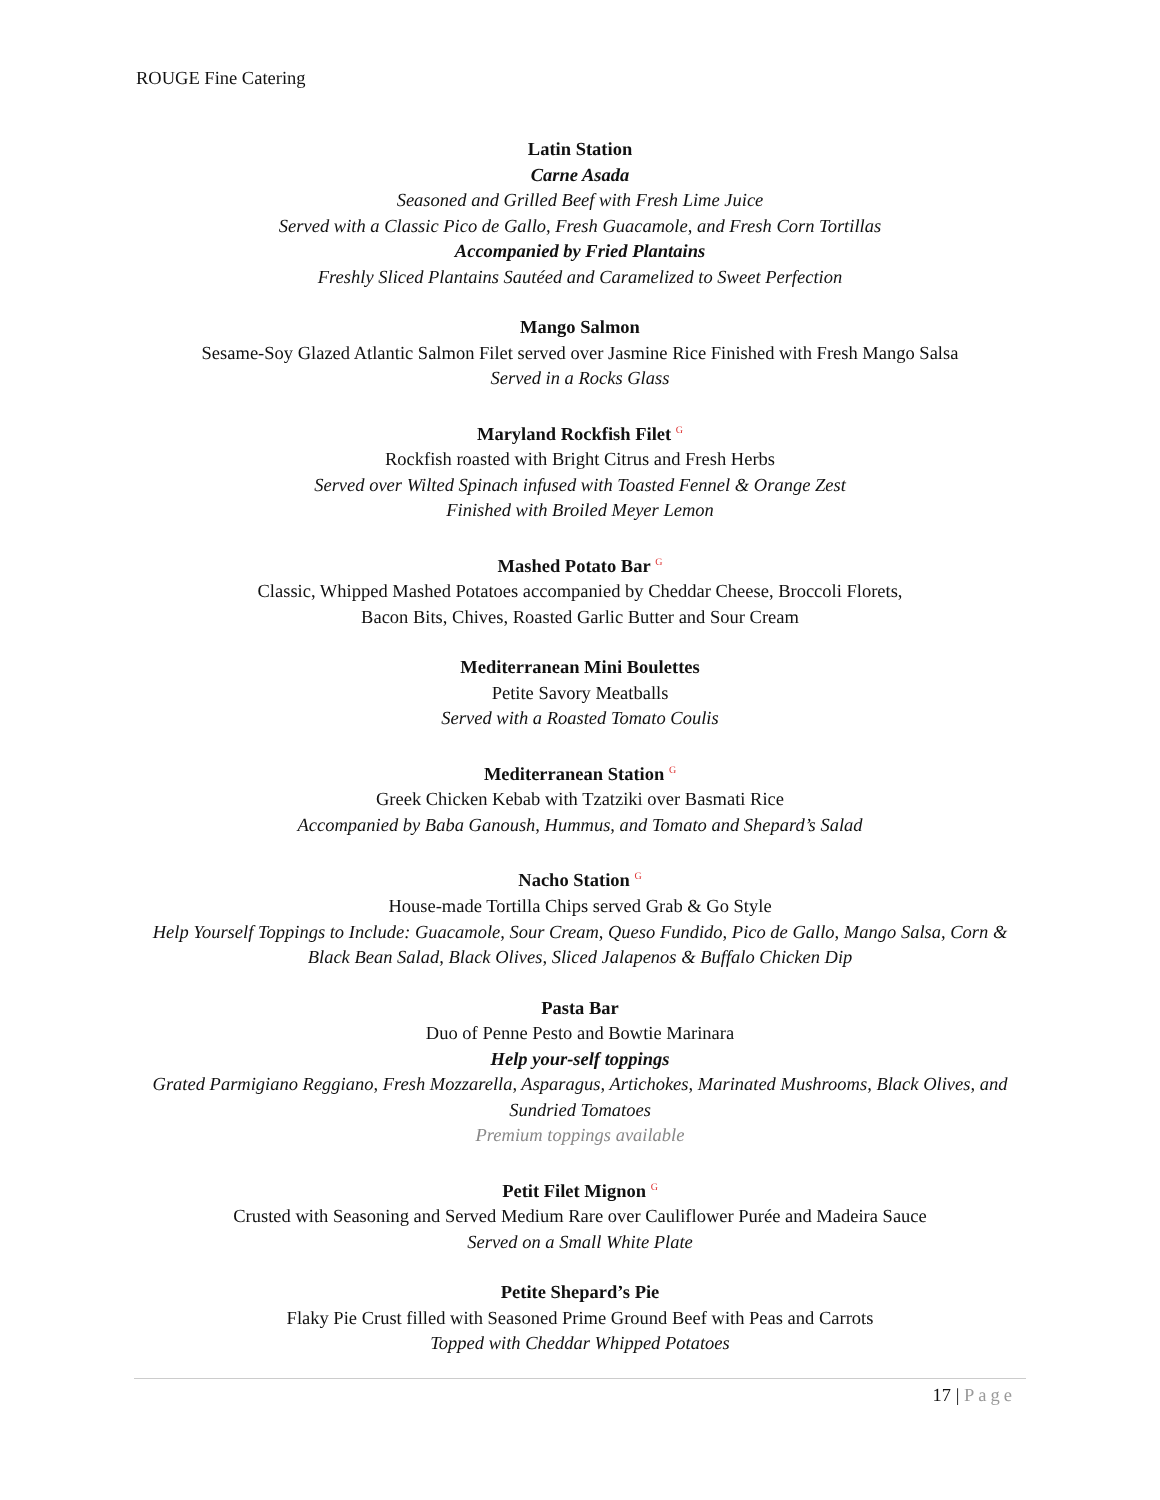ROUGE Fine Catering
Latin Station
Carne Asada
Seasoned and Grilled Beef with Fresh Lime Juice
Served with a Classic Pico de Gallo, Fresh Guacamole, and Fresh Corn Tortillas
Accompanied by Fried Plantains
Freshly Sliced Plantains Sautéed and Caramelized to Sweet Perfection
Mango Salmon
Sesame-Soy Glazed Atlantic Salmon Filet served over Jasmine Rice Finished with Fresh Mango Salsa
Served in a Rocks Glass
Maryland Rockfish Filet <sup>G</sup>
Rockfish roasted with Bright Citrus and Fresh Herbs
Served over Wilted Spinach infused with Toasted Fennel & Orange Zest
Finished with Broiled Meyer Lemon
Mashed Potato Bar <sup>G</sup>
Classic, Whipped Mashed Potatoes accompanied by Cheddar Cheese, Broccoli Florets,
Bacon Bits, Chives, Roasted Garlic Butter and Sour Cream
Mediterranean Mini Boulettes
Petite Savory Meatballs
Served with a Roasted Tomato Coulis
Mediterranean Station <sup>G</sup>
Greek Chicken Kebab with Tzatziki over Basmati Rice
Accompanied by Baba Ganoush, Hummus, and Tomato and Shepard’s Salad
Nacho Station <sup>G</sup>
House-made Tortilla Chips served Grab & Go Style
Help Yourself Toppings to Include: Guacamole, Sour Cream, Queso Fundido, Pico de Gallo, Mango Salsa, Corn & Black Bean Salad, Black Olives, Sliced Jalapenos & Buffalo Chicken Dip
Pasta Bar
Duo of Penne Pesto and Bowtie Marinara
Help your-self toppings
Grated Parmigiano Reggiano, Fresh Mozzarella, Asparagus, Artichokes, Marinated Mushrooms, Black Olives, and Sundried Tomatoes
Premium toppings available
Petit Filet Mignon <sup>G</sup>
Crusted with Seasoning and Served Medium Rare over Cauliflower Purée and Madeira Sauce
Served on a Small White Plate
Petite Shepard’s Pie
Flaky Pie Crust filled with Seasoned Prime Ground Beef with Peas and Carrots
Topped with Cheddar Whipped Potatoes
17 | Page